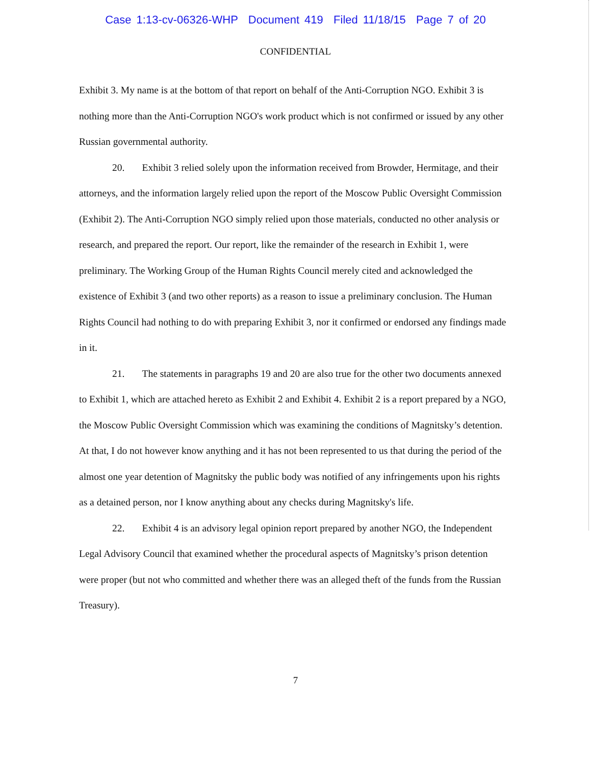Case 1:13-cv-06326-WHP Document 419 Filed 11/18/15 Page 7 of 20
CONFIDENTIAL
Exhibit 3. My name is at the bottom of that report on behalf of the Anti-Corruption NGO. Exhibit 3 is nothing more than the Anti-Corruption NGO's work product which is not confirmed or issued by any other Russian governmental authority.
20. Exhibit 3 relied solely upon the information received from Browder, Hermitage, and their attorneys, and the information largely relied upon the report of the Moscow Public Oversight Commission (Exhibit 2). The Anti-Corruption NGO simply relied upon those materials, conducted no other analysis or research, and prepared the report. Our report, like the remainder of the research in Exhibit 1, were preliminary. The Working Group of the Human Rights Council merely cited and acknowledged the existence of Exhibit 3 (and two other reports) as a reason to issue a preliminary conclusion. The Human Rights Council had nothing to do with preparing Exhibit 3, nor it confirmed or endorsed any findings made in it.
21. The statements in paragraphs 19 and 20 are also true for the other two documents annexed to Exhibit 1, which are attached hereto as Exhibit 2 and Exhibit 4. Exhibit 2 is a report prepared by a NGO, the Moscow Public Oversight Commission which was examining the conditions of Magnitsky’s detention. At that, I do not however know anything and it has not been represented to us that during the period of the almost one year detention of Magnitsky the public body was notified of any infringements upon his rights as a detained person, nor I know anything about any checks during Magnitsky's life.
22. Exhibit 4 is an advisory legal opinion report prepared by another NGO, the Independent Legal Advisory Council that examined whether the procedural aspects of Magnitsky’s prison detention were proper (but not who committed and whether there was an alleged theft of the funds from the Russian Treasury).
7